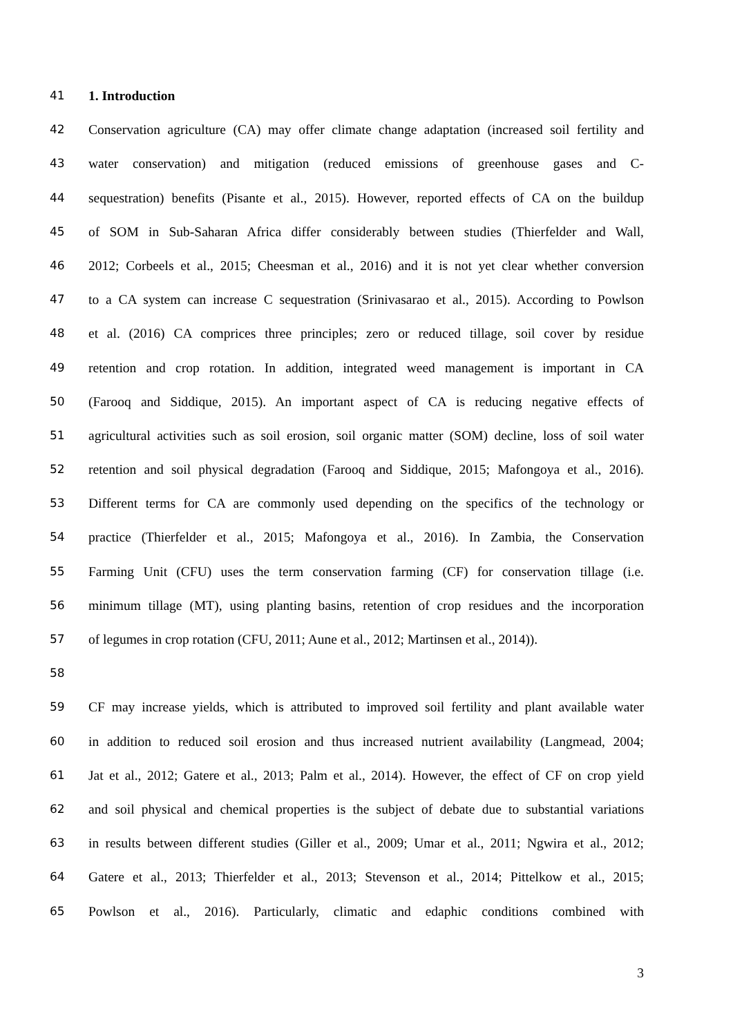41 1. Introduction
42 Conservation agriculture (CA) may offer climate change adaptation (increased soil fertility and
43 water conservation) and mitigation (reduced emissions of greenhouse gases and C-
44 sequestration) benefits (Pisante et al., 2015). However, reported effects of CA on the buildup
45 of SOM in Sub-Saharan Africa differ considerably between studies (Thierfelder and Wall,
46 2012; Corbeels et al., 2015; Cheesman et al., 2016) and it is not yet clear whether conversion
47 to a CA system can increase C sequestration (Srinivasarao et al., 2015). According to Powlson
48 et al. (2016) CA comprices three principles; zero or reduced tillage, soil cover by residue
49 retention and crop rotation. In addition, integrated weed management is important in CA
50 (Farooq and Siddique, 2015). An important aspect of CA is reducing negative effects of
51 agricultural activities such as soil erosion, soil organic matter (SOM) decline, loss of soil water
52 retention and soil physical degradation (Farooq and Siddique, 2015; Mafongoya et al., 2016).
53 Different terms for CA are commonly used depending on the specifics of the technology or
54 practice (Thierfelder et al., 2015; Mafongoya et al., 2016). In Zambia, the Conservation
55 Farming Unit (CFU) uses the term conservation farming (CF) for conservation tillage (i.e.
56 minimum tillage (MT), using planting basins, retention of crop residues and the incorporation
57 of legumes in crop rotation (CFU, 2011; Aune et al., 2012; Martinsen et al., 2014)).
58
59 CF may increase yields, which is attributed to improved soil fertility and plant available water
60 in addition to reduced soil erosion and thus increased nutrient availability (Langmead, 2004;
61 Jat et al., 2012; Gatere et al., 2013; Palm et al., 2014). However, the effect of CF on crop yield
62 and soil physical and chemical properties is the subject of debate due to substantial variations
63 in results between different studies (Giller et al., 2009; Umar et al., 2011; Ngwira et al., 2012;
64 Gatere et al., 2013; Thierfelder et al., 2013; Stevenson et al., 2014; Pittelkow et al., 2015;
65 Powlson et al., 2016). Particularly, climatic and edaphic conditions combined with
3